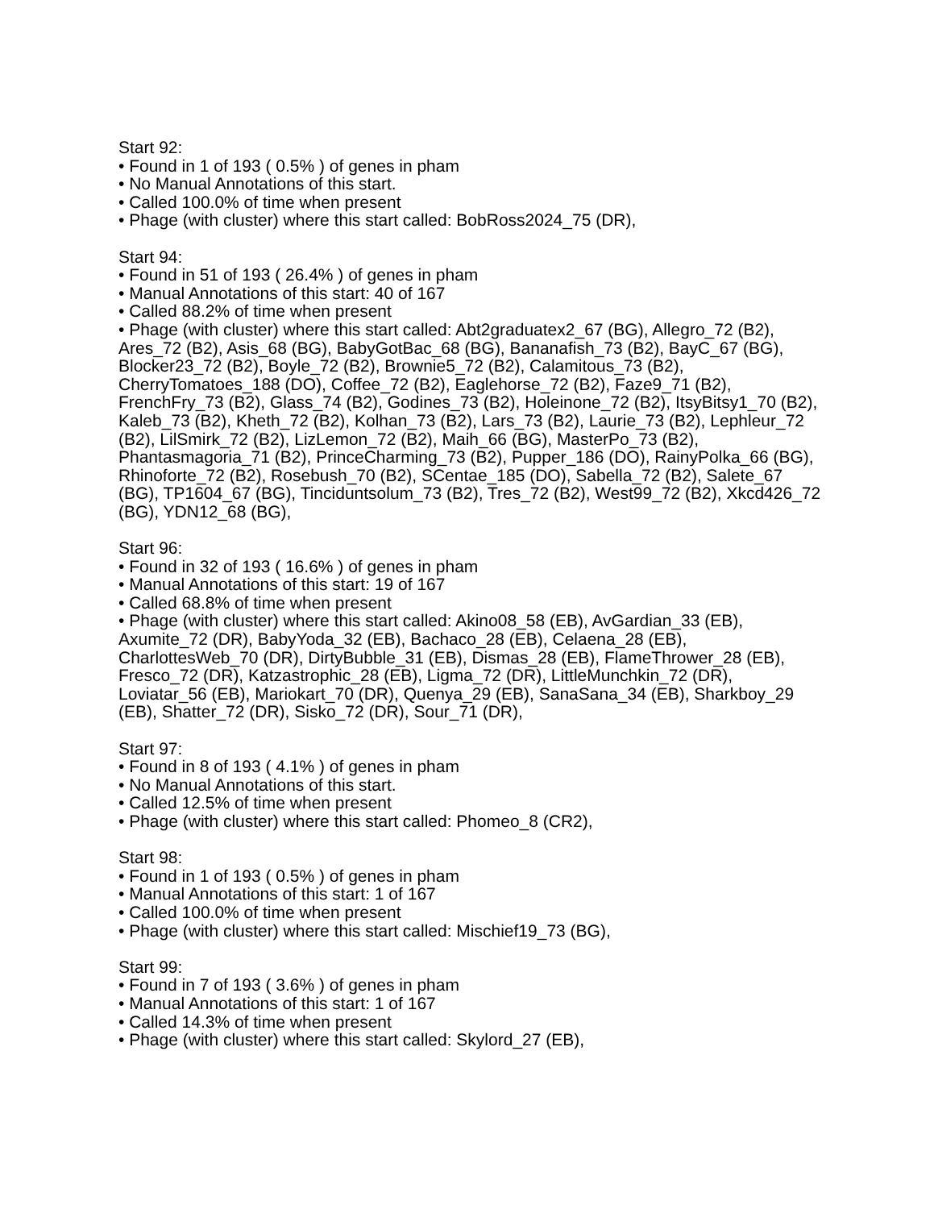Start 92:
• Found in 1 of 193 ( 0.5% ) of genes in pham
• No Manual Annotations of this start.
• Called 100.0% of time when present
• Phage (with cluster) where this start called: BobRoss2024_75 (DR),
Start 94:
• Found in 51 of 193 ( 26.4% ) of genes in pham
• Manual Annotations of this start: 40 of 167
• Called 88.2% of time when present
• Phage (with cluster) where this start called: Abt2graduatex2_67 (BG), Allegro_72 (B2), Ares_72 (B2), Asis_68 (BG), BabyGotBac_68 (BG), Bananafish_73 (B2), BayC_67 (BG), Blocker23_72 (B2), Boyle_72 (B2), Brownie5_72 (B2), Calamitous_73 (B2), CherryTomatoes_188 (DO), Coffee_72 (B2), Eaglehorse_72 (B2), Faze9_71 (B2), FrenchFry_73 (B2), Glass_74 (B2), Godines_73 (B2), Holeinone_72 (B2), ItsyBitsy1_70 (B2), Kaleb_73 (B2), Kheth_72 (B2), Kolhan_73 (B2), Lars_73 (B2), Laurie_73 (B2), Lephleur_72 (B2), LilSmirk_72 (B2), LizLemon_72 (B2), Maih_66 (BG), MasterPo_73 (B2), Phantasmagoria_71 (B2), PrinceCharming_73 (B2), Pupper_186 (DO), RainyPolka_66 (BG), Rhinoforte_72 (B2), Rosebush_70 (B2), SCentae_185 (DO), Sabella_72 (B2), Salete_67 (BG), TP1604_67 (BG), Tinciduntsolum_73 (B2), Tres_72 (B2), West99_72 (B2), Xkcd426_72 (BG), YDN12_68 (BG),
Start 96:
• Found in 32 of 193 ( 16.6% ) of genes in pham
• Manual Annotations of this start: 19 of 167
• Called 68.8% of time when present
• Phage (with cluster) where this start called: Akino08_58 (EB), AvGardian_33 (EB), Axumite_72 (DR), BabyYoda_32 (EB), Bachaco_28 (EB), Celaena_28 (EB), CharlottesWeb_70 (DR), DirtyBubble_31 (EB), Dismas_28 (EB), FlameThrower_28 (EB), Fresco_72 (DR), Katzastrophic_28 (EB), Ligma_72 (DR), LittleMunchkin_72 (DR), Loviatar_56 (EB), Mariokart_70 (DR), Quenya_29 (EB), SanaSana_34 (EB), Sharkboy_29 (EB), Shatter_72 (DR), Sisko_72 (DR), Sour_71 (DR),
Start 97:
• Found in 8 of 193 ( 4.1% ) of genes in pham
• No Manual Annotations of this start.
• Called 12.5% of time when present
• Phage (with cluster) where this start called: Phomeo_8 (CR2),
Start 98:
• Found in 1 of 193 ( 0.5% ) of genes in pham
• Manual Annotations of this start: 1 of 167
• Called 100.0% of time when present
• Phage (with cluster) where this start called: Mischief19_73 (BG),
Start 99:
• Found in 7 of 193 ( 3.6% ) of genes in pham
• Manual Annotations of this start: 1 of 167
• Called 14.3% of time when present
• Phage (with cluster) where this start called: Skylord_27 (EB),